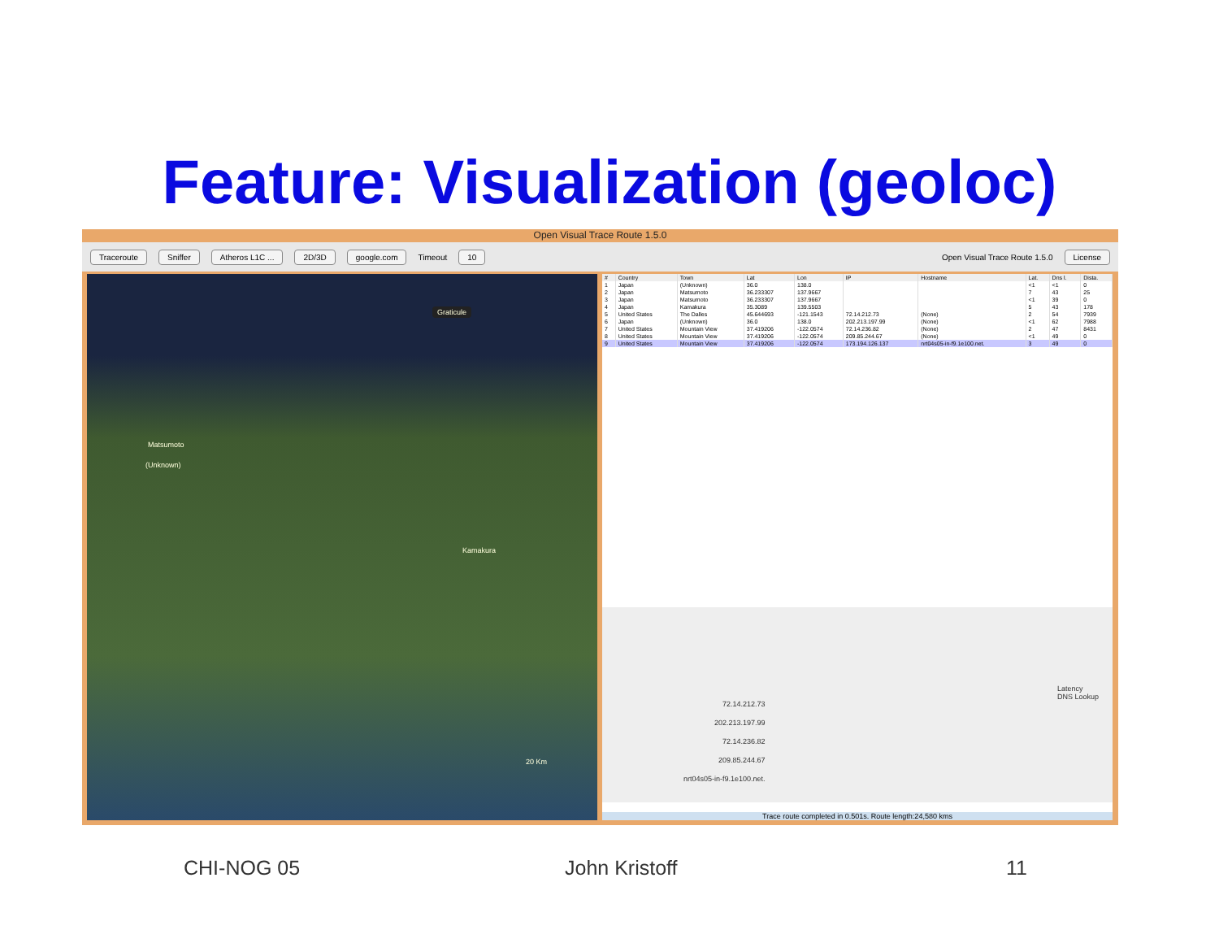Feature: Visualization (geoloc)
Open Visual Trace Route 1.5.0
Traceroute Sniffer Atheros L1C ... 2D/3D google.com Timeout 10 Open Visual Trace Route 1.5.0 License
Graticule
Matsumoto
(Unknown)
Kamakura
20 Km
| # | Country | Town | Lat | Lon | IP | Hostname | Lat. | Dns l. | Dista. |
| --- | --- | --- | --- | --- | --- | --- | --- | --- | --- |
| 1 | Japan | (Unknown) | 36.0 | 138.0 | | | <1 | <1 | 0 |
| 2 | Japan | Matsumoto | 36.233307 | 137.9667 | | | 7 | 43 | 25 |
| 3 | Japan | Matsumoto | 36.233307 | 137.9667 | | | <1 | 39 | 0 |
| 4 | Japan | Kamakura | 35.3089 | 139.5503 | | | 5 | 43 | 178 |
| 5 | United States | The Dalles | 45.644693 | -121.1543 | 72.14.212.73 | (None) | 2 | 54 | 7939 |
| 6 | Japan | (Unknown) | 36.0 | 138.0 | 202.213.197.99 | (None) | <1 | 62 | 7988 |
| 7 | United States | Mountain View | 37.419206 | -122.0574 | 72.14.236.82 | (None) | 2 | 47 | 8431 |
| 8 | United States | Mountain View | 37.419206 | -122.0574 | 209.85.244.67 | (None) | <1 | 49 | 0 |
| 9 | United States | Mountain View | 37.419206 | -122.0574 | 173.194.126.137 | nrt04s05-in-f9.1e100.net. | 3 | 49 | 0 |
72.14.212.73
202.213.197.99
72.14.236.82
209.85.244.67
nrt04s05-in-f9.1e100.net.
Latency
DNS Lookup
Trace route completed in 0.501s. Route length:24,580 kms
CHI-NOG 05 John Kristoff 11